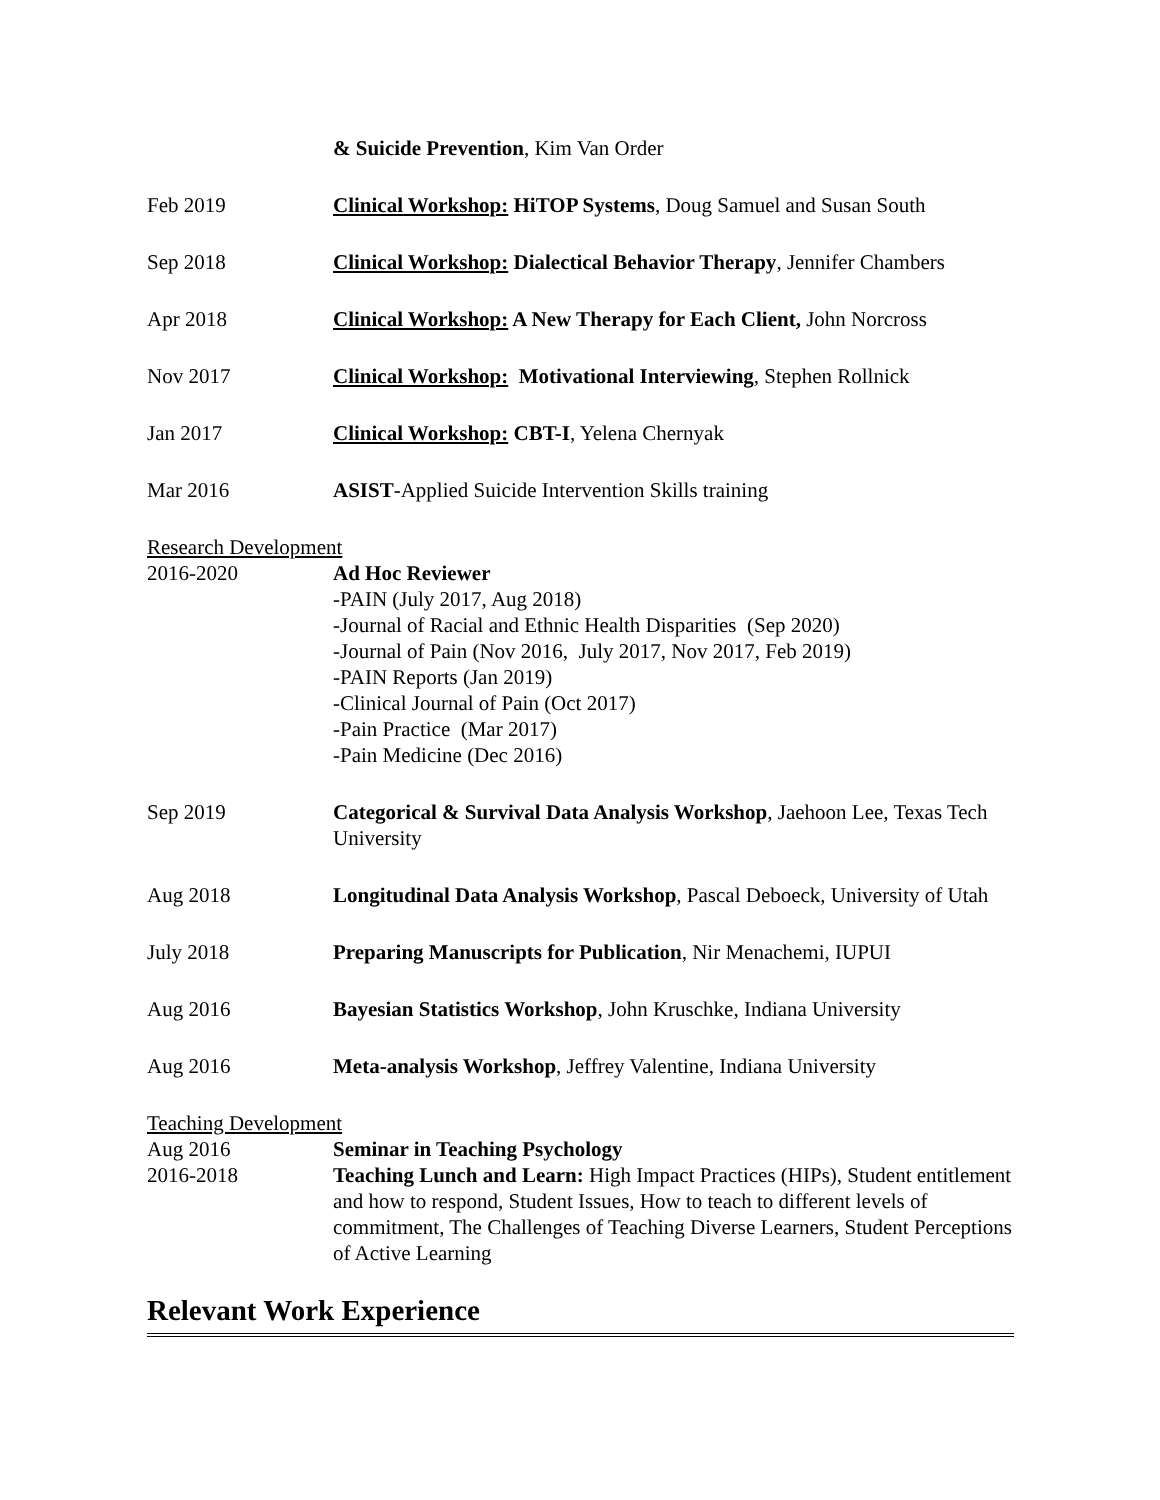& Suicide Prevention, Kim Van Order
Feb 2019 Clinical Workshop: HiTOP Systems, Doug Samuel and Susan South
Sep 2018 Clinical Workshop: Dialectical Behavior Therapy, Jennifer Chambers
Apr 2018 Clinical Workshop: A New Therapy for Each Client, John Norcross
Nov 2017 Clinical Workshop: Motivational Interviewing, Stephen Rollnick
Jan 2017 Clinical Workshop: CBT-I, Yelena Chernyak
Mar 2016 ASIST-Applied Suicide Intervention Skills training
Research Development
2016-2020 Ad Hoc Reviewer
-PAIN (July 2017, Aug 2018)
-Journal of Racial and Ethnic Health Disparities (Sep 2020)
-Journal of Pain (Nov 2016, July 2017, Nov 2017, Feb 2019)
-PAIN Reports (Jan 2019)
-Clinical Journal of Pain (Oct 2017)
-Pain Practice (Mar 2017)
-Pain Medicine (Dec 2016)
Sep 2019 Categorical & Survival Data Analysis Workshop, Jaehoon Lee, Texas Tech University
Aug 2018 Longitudinal Data Analysis Workshop, Pascal Deboeck, University of Utah
July 2018 Preparing Manuscripts for Publication, Nir Menachemi, IUPUI
Aug 2016 Bayesian Statistics Workshop, John Kruschke, Indiana University
Aug 2016 Meta-analysis Workshop, Jeffrey Valentine, Indiana University
Teaching Development
Aug 2016 Seminar in Teaching Psychology
2016-2018 Teaching Lunch and Learn: High Impact Practices (HIPs), Student entitlement and how to respond, Student Issues, How to teach to different levels of commitment, The Challenges of Teaching Diverse Learners, Student Perceptions of Active Learning
Relevant Work Experience